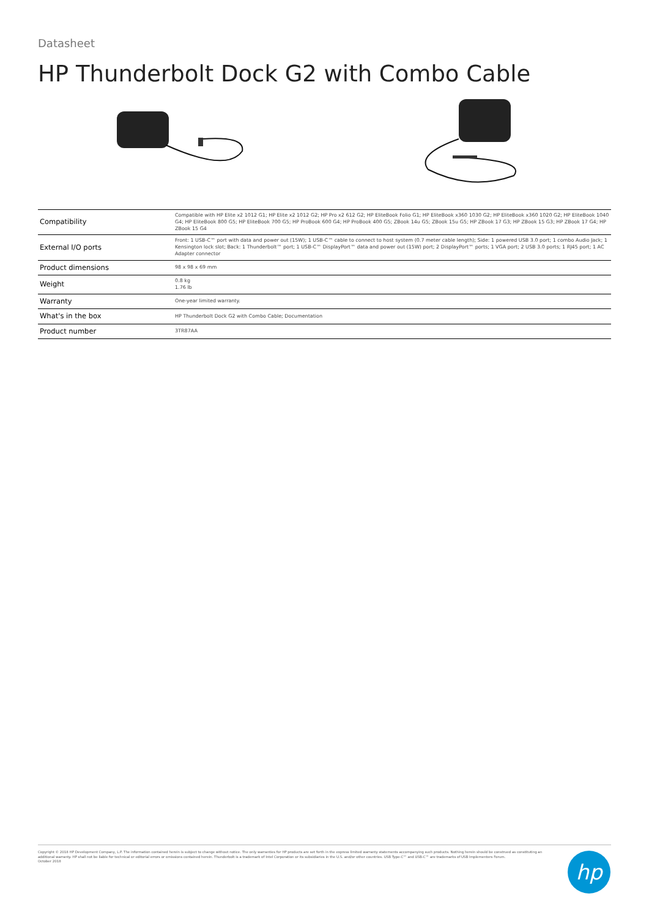Datasheet
HP Thunderbolt Dock G2 with Combo Cable
| Compatibility | Compatible with HP Elite x2 1012 G1; HP Elite x2 1012 G2; HP Pro x2 612 G2; HP EliteBook Folio G1; HP EliteBook x360 1030 G2; HP EliteBook x360 1020 G2; HP EliteBook 1040 G4; HP EliteBook 800 G5; HP EliteBook 700 G5; HP ProBook 600 G4; HP ProBook 400 G5; ZBook 14u G5; ZBook 15u G5; HP ZBook 17 G3; HP ZBook 15 G3; HP ZBook 17 G4; HP ZBook 15 G4 |
| External I/O ports | Front: 1 USB-C™ port with data and power out (15W); 1 USB-C™ cable to connect to host system (0.7 meter cable length); Side: 1 powered USB 3.0 port; 1 combo Audio Jack; 1 Kensington lock slot; Back: 1 Thunderbolt™ port; 1 USB-C™ DisplayPort™ data and power out (15W) port; 2 DisplayPort™ ports; 1 VGA port; 2 USB 3.0 ports; 1 RJ45 port; 1 AC Adapter connector |
| Product dimensions | 98 x 98 x 69 mm |
| Weight | 0.8 kg 1.76 lb |
| Warranty | One-year limited warranty. |
| What's in the box | HP Thunderbolt Dock G2 with Combo Cable; Documentation |
| Product number | 3TR87AA |
Copyright © 2018 HP Development Company, L.P. The information contained herein is subject to change without notice. The only warranties for HP products are set forth in the express limited warranty statements accompanying such products. Nothing herein should be construed as constituting an additional warranty. HP shall not be liable for technical or editorial errors or omissions contained herein. Thunderbolt is a trademark of Intel Corporation or its subsidiaries in the U.S. and/or other countries. USB Type-C™ and USB-C™ are trademarks of USB Implementers Forum.
October 2018
hp